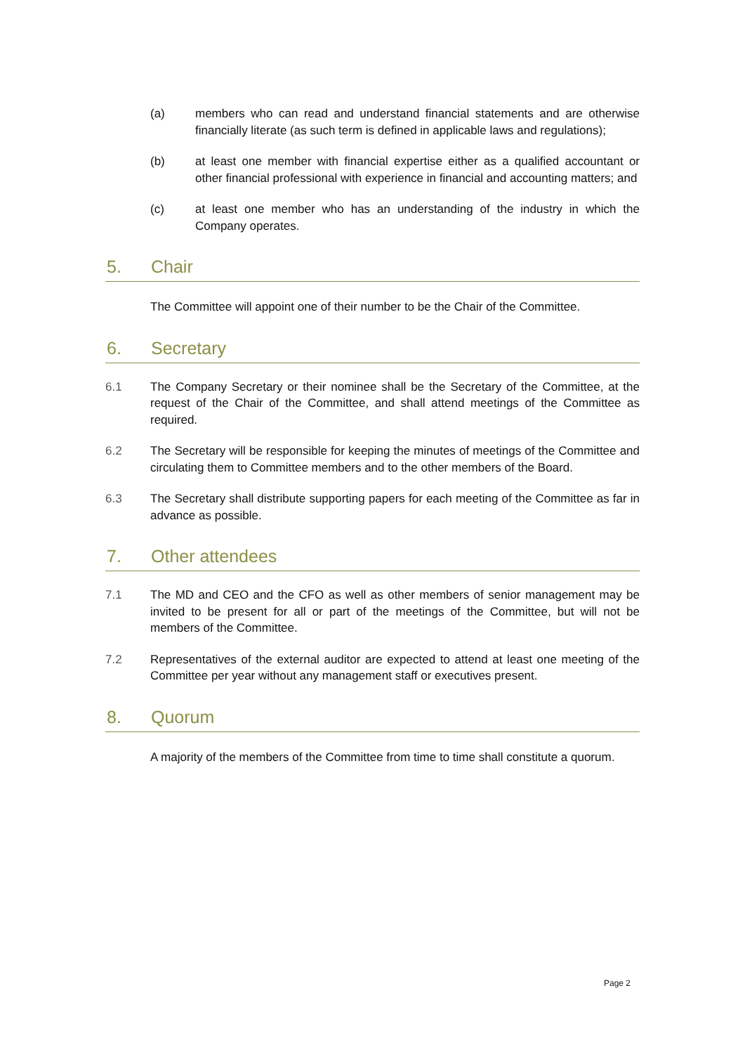(a) members who can read and understand financial statements and are otherwise financially literate (as such term is defined in applicable laws and regulations);
(b) at least one member with financial expertise either as a qualified accountant or other financial professional with experience in financial and accounting matters; and
(c) at least one member who has an understanding of the industry in which the Company operates.
5. Chair
The Committee will appoint one of their number to be the Chair of the Committee.
6. Secretary
6.1 The Company Secretary or their nominee shall be the Secretary of the Committee, at the request of the Chair of the Committee, and shall attend meetings of the Committee as required.
6.2 The Secretary will be responsible for keeping the minutes of meetings of the Committee and circulating them to Committee members and to the other members of the Board.
6.3 The Secretary shall distribute supporting papers for each meeting of the Committee as far in advance as possible.
7. Other attendees
7.1 The MD and CEO and the CFO as well as other members of senior management may be invited to be present for all or part of the meetings of the Committee, but will not be members of the Committee.
7.2 Representatives of the external auditor are expected to attend at least one meeting of the Committee per year without any management staff or executives present.
8. Quorum
A majority of the members of the Committee from time to time shall constitute a quorum.
Page 2